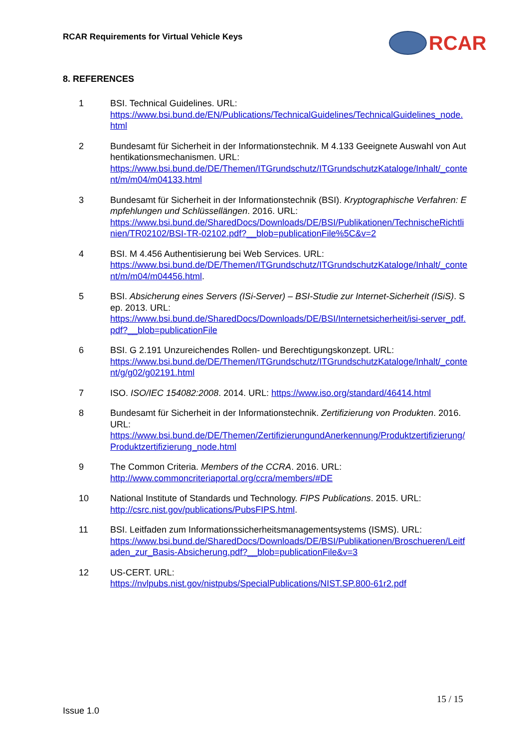RCAR Requirements for Virtual Vehicle Keys
RCAR
8. REFERENCES
1 BSI. Technical Guidelines. URL:
https://www.bsi.bund.de/EN/Publications/TechnicalGuidelines/TechnicalGuidelines_node.html
2 Bundesamt für Sicherheit in der Informationstechnik. M 4.133 Geeignete Auswahl von Authentikationsmechanismen. URL:
https://www.bsi.bund.de/DE/Themen/ITGrundschutz/ITGrundschutzKataloge/Inhalt/_content/m/m04/m04133.html
3 Bundesamt für Sicherheit in der Informationstechnik (BSI). Kryptographische Verfahren: Empfehlungen und Schlüssellängen. 2016. URL:
https://www.bsi.bund.de/SharedDocs/Downloads/DE/BSI/Publikationen/TechnischeRichtlinien/TR02102/BSI-TR-02102.pdf?__blob=publicationFile%5C&v=2
4 BSI. M 4.456 Authentisierung bei Web Services. URL:
https://www.bsi.bund.de/DE/Themen/ITGrundschutz/ITGrundschutzKataloge/Inhalt/_content/m/m04/m04456.html.
5 BSI. Absicherung eines Servers (ISi-Server) – BSI-Studie zur Internet-Sicherheit (ISiS). Sep. 2013. URL:
https://www.bsi.bund.de/SharedDocs/Downloads/DE/BSI/Internetsicherheit/isi-server_pdf.pdf?__blob=publicationFile
6 BSI. G 2.191 Unzureichendes Rollen- und Berechtigungskonzept. URL:
https://www.bsi.bund.de/DE/Themen/ITGrundschutz/ITGrundschutzKataloge/Inhalt/_content/g/g02/g02191.html
7 ISO. ISO/IEC 154082:2008. 2014. URL: https://www.iso.org/standard/46414.html
8 Bundesamt für Sicherheit in der Informationstechnik. Zertifizierung von Produkten. 2016. URL:
https://www.bsi.bund.de/DE/Themen/ZertifizierungundAnerkennung/Produktzertifizierung/Produktzertifizierung_node.html
9 The Common Criteria. Members of the CCRA. 2016. URL:
http://www.commoncriteriaportal.org/ccra/members/#DE
10 National Institute of Standards und Technology. FIPS Publications. 2015. URL:
http://csrc.nist.gov/publications/PubsFIPS.html.
11 BSI. Leitfaden zum Informationssicherheitsmanagementsystems (ISMS). URL:
https://www.bsi.bund.de/SharedDocs/Downloads/DE/BSI/Publikationen/Broschueren/Leitfaden_zur_Basis-Absicherung.pdf?__blob=publicationFile&v=3
12 US-CERT. URL:
https://nvlpubs.nist.gov/nistpubs/SpecialPublications/NIST.SP.800-61r2.pdf
15 / 15
Issue 1.0